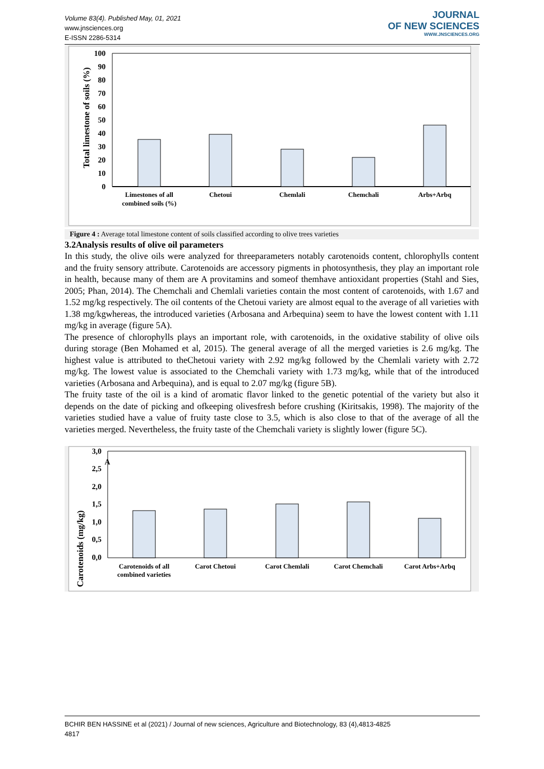Volume 83(4). Published May, 01, 2021
www.jnsciences.org
E-ISSN 2286-5314
JOURNAL
OF NEW SCIENCES
WWW.JNSCIENCES.ORG
Total limestone of soils (%)
0
10
20
30
40
50
60
70
80
90
100
Limestones of all
combined soils (%)
Chetoui
Chemlali
Chemchali
Arbs+Arbq
Figure 4 : Average total limestone content of soils classified according to olive trees varieties
3.2Analysis results of olive oil parameters
In this study, the olive oils were analyzed for threeparameters notably carotenoids content, chlorophylls content and the fruity sensory attribute. Carotenoids are accessory pigments in photosynthesis, they play an important role in health, because many of them are A provitamins and someof themhave antioxidant properties (Stahl and Sies, 2005; Phan, 2014). The Chemchali and Chemlali varieties contain the most content of carotenoids, with 1.67 and 1.52 mg/kg respectively. The oil contents of the Chetoui variety are almost equal to the average of all varieties with 1.38 mg/kgwhereas, the introduced varieties (Arbosana and Arbequina) seem to have the lowest content with 1.11 mg/kg in average (figure 5A).
The presence of chlorophylls plays an important role, with carotenoids, in the oxidative stability of olive oils during storage (Ben Mohamed et al, 2015). The general average of all the merged varieties is 2.6 mg/kg. The highest value is attributed to theChetoui variety with 2.92 mg/kg followed by the Chemlali variety with 2.72 mg/kg. The lowest value is associated to the Chemchali variety with 1.73 mg/kg, while that of the introduced varieties (Arbosana and Arbequina), and is equal to 2.07 mg/kg (figure 5B).
The fruity taste of the oil is a kind of aromatic flavor linked to the genetic potential of the variety but also it depends on the date of picking and ofkeeping olivesfresh before crushing (Kiritsakis, 1998). The majority of the varieties studied have a value of fruity taste close to 3.5, which is also close to that of the average of all the varieties merged. Nevertheless, the fruity taste of the Chemchali variety is slightly lower (figure 5C).
Carotenoids (mg/kg)
0,0
0,5
1,0
1,5
2,0
2,5
3,0
A
Carotenoids of all
combined varieties
Carot Chetoui
Carot Chemlali
Carot Chemchali
Carot Arbs+Arbq
BCHIR BEN HASSINE et al (2021) / Journal of new sciences, Agriculture and Biotechnology, 83 (4),4813-4825
4817